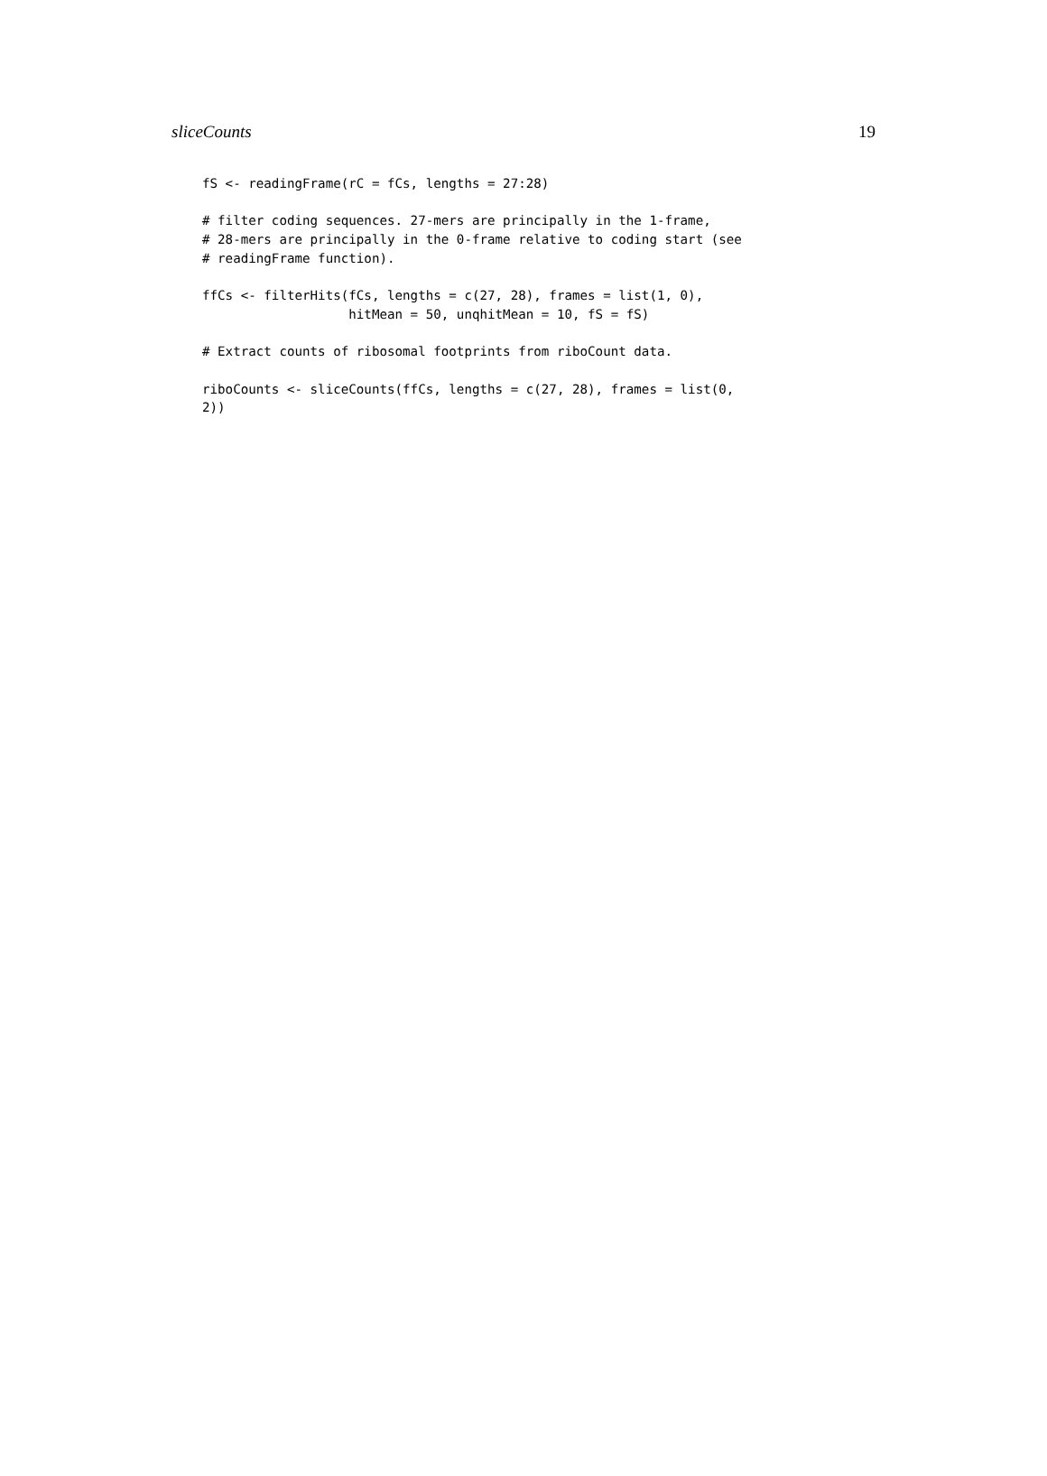sliceCounts 19
fS <- readingFrame(rC = fCs, lengths = 27:28)

# filter coding sequences. 27-mers are principally in the 1-frame,
# 28-mers are principally in the 0-frame relative to coding start (see
# readingFrame function).

ffCs <- filterHits(fCs, lengths = c(27, 28), frames = list(1, 0),
                   hitMean = 50, unqhitMean = 10, fS = fS)

# Extract counts of ribosomal footprints from riboCount data.

riboCounts <- sliceCounts(ffCs, lengths = c(27, 28), frames = list(0,
2))